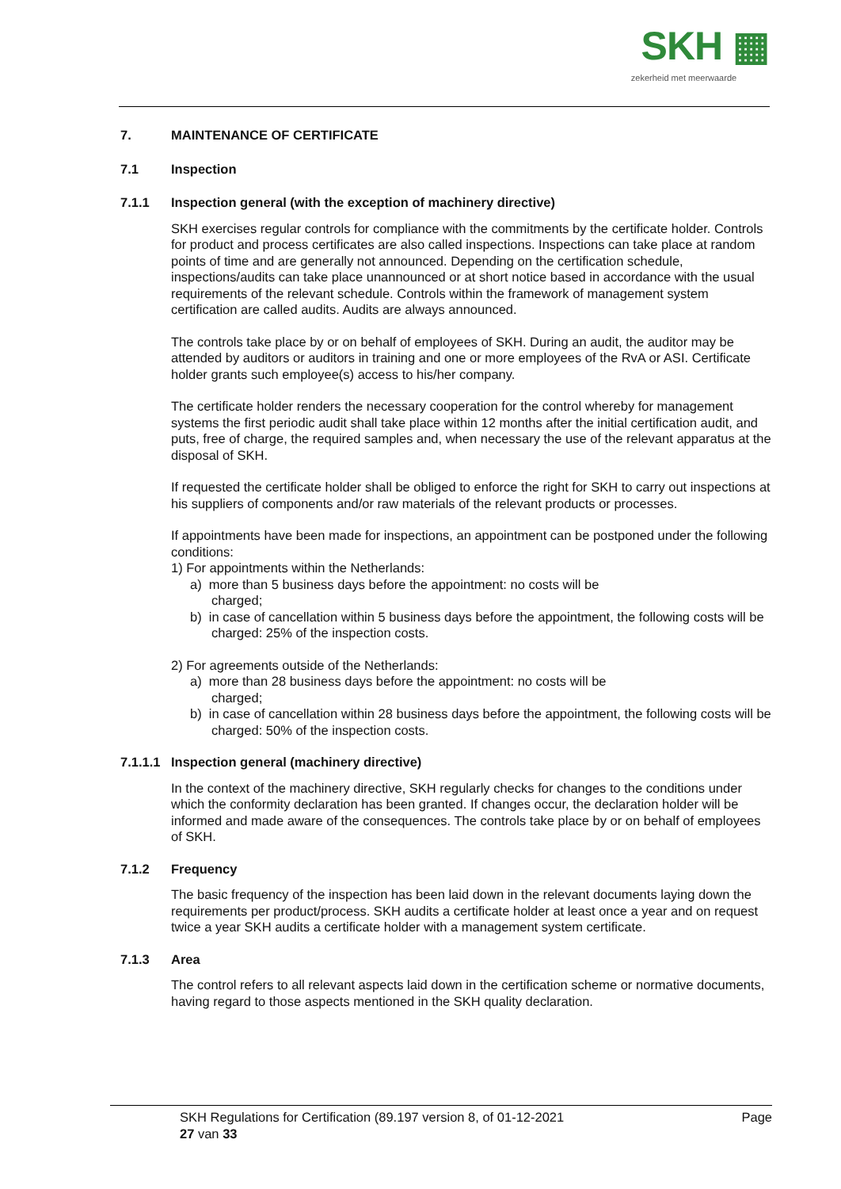SKH ▦
zekerheid met meerwaarde
7. MAINTENANCE OF CERTIFICATE
7.1 Inspection
7.1.1 Inspection general (with the exception of machinery directive)
SKH exercises regular controls for compliance with the commitments by the certificate holder. Controls for product and process certificates are also called inspections. Inspections can take place at random points of time and are generally not announced. Depending on the certification schedule, inspections/audits can take place unannounced or at short notice based in accordance with the usual requirements of the relevant schedule. Controls within the framework of management system certification are called audits. Audits are always announced.
The controls take place by or on behalf of employees of SKH. During an audit, the auditor may be attended by auditors or auditors in training and one or more employees of the RvA or ASI. Certificate holder grants such employee(s) access to his/her company.
The certificate holder renders the necessary cooperation for the control whereby for management systems the first periodic audit shall take place within 12 months after the initial certification audit, and puts, free of charge, the required samples and, when necessary the use of the relevant apparatus at the disposal of SKH.
If requested the certificate holder shall be obliged to enforce the right for SKH to carry out inspections at his suppliers of components and/or raw materials of the relevant products or processes.
If appointments have been made for inspections, an appointment can be postponed under the following conditions:
1) For appointments within the Netherlands:
a) more than 5 business days before the appointment: no costs will be
charged;
b) in case of cancellation within 5 business days before the appointment, the following costs will be charged: 25% of the inspection costs.
2) For agreements outside of the Netherlands:
a) more than 28 business days before the appointment: no costs will be
charged;
b) in case of cancellation within 28 business days before the appointment, the following costs will be charged: 50% of the inspection costs.
7.1.1.1 Inspection general (machinery directive)
In the context of the machinery directive, SKH regularly checks for changes to the conditions under which the conformity declaration has been granted. If changes occur, the declaration holder will be informed and made aware of the consequences. The controls take place by or on behalf of employees of SKH.
7.1.2 Frequency
The basic frequency of the inspection has been laid down in the relevant documents laying down the requirements per product/process. SKH audits a certificate holder at least once a year and on request twice a year SKH audits a certificate holder with a management system certificate.
7.1.3 Area
The control refers to all relevant aspects laid down in the certification scheme or normative documents, having regard to those aspects mentioned in the SKH quality declaration.
SKH Regulations for Certification (89.197 version 8, of 01-12-2021 Page
27 van 33